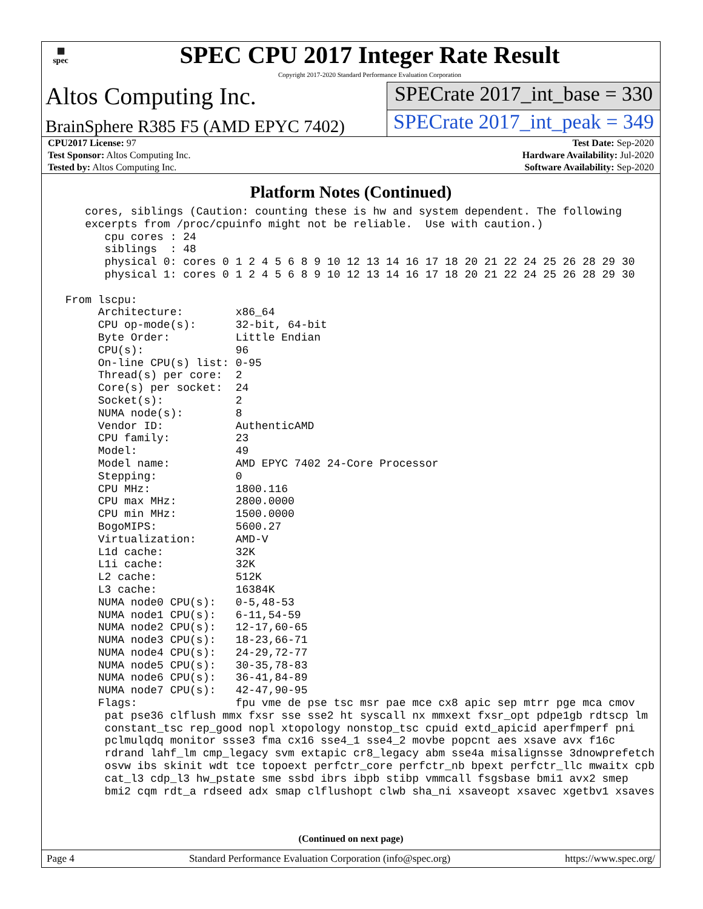▦
spec
SPEC CPU 2017 Integer Rate Result
Copyright 2017-2020 Standard Performance Evaluation Corporation
Altos Computing Inc.
SPECrate 2017_int_base = 330
BrainSphere R385 F5 (AMD EPYC 7402)
SPECrate 2017_int_peak = 349
| CPU2017 License: 97 | | Test Date: Sep-2020 |
| Test Sponsor: Altos Computing Inc. | | Hardware Availability: Jul-2020 |
| Tested by: Altos Computing Inc. | | Software Availability: Sep-2020 |
Platform Notes (Continued)
    cores, siblings (Caution: counting these is hw and system dependent. The following
    excerpts from /proc/cpuinfo might not be reliable.  Use with caution.)
       cpu cores : 24
       siblings  : 48
       physical 0: cores 0 1 2 4 5 6 8 9 10 12 13 14 16 17 18 20 21 22 24 25 26 28 29 30
       physical 1: cores 0 1 2 4 5 6 8 9 10 12 13 14 16 17 18 20 21 22 24 25 26 28 29 30

 From lscpu:
      Architecture:        x86_64
      CPU op-mode(s):      32-bit, 64-bit
      Byte Order:          Little Endian
      CPU(s):              96
      On-line CPU(s) list: 0-95
      Thread(s) per core:  2
      Core(s) per socket:  24
      Socket(s):           2
      NUMA node(s):        8
      Vendor ID:           AuthenticAMD
      CPU family:          23
      Model:               49
      Model name:          AMD EPYC 7402 24-Core Processor
      Stepping:            0
      CPU MHz:             1800.116
      CPU max MHz:         2800.0000
      CPU min MHz:         1500.0000
      BogoMIPS:            5600.27
      Virtualization:      AMD-V
      L1d cache:           32K
      L1i cache:           32K
      L2 cache:            512K
      L3 cache:            16384K
      NUMA node0 CPU(s):   0-5,48-53
      NUMA node1 CPU(s):   6-11,54-59
      NUMA node2 CPU(s):   12-17,60-65
      NUMA node3 CPU(s):   18-23,66-71
      NUMA node4 CPU(s):   24-29,72-77
      NUMA node5 CPU(s):   30-35,78-83
      NUMA node6 CPU(s):   36-41,84-89
      NUMA node7 CPU(s):   42-47,90-95
      Flags:               fpu vme de pse tsc msr pae mce cx8 apic sep mtrr pge mca cmov
       pat pse36 clflush mmx fxsr sse sse2 ht syscall nx mmxext fxsr_opt pdpe1gb rdtscp lm
       constant_tsc rep_good nopl xtopology nonstop_tsc cpuid extd_apicid aperfmperf pni
       pclmulqdq monitor ssse3 fma cx16 sse4_1 sse4_2 movbe popcnt aes xsave avx f16c
       rdrand lahf_lm cmp_legacy svm extapic cr8_legacy abm sse4a misalignsse 3dnowprefetch
       osvw ibs skinit wdt tce topoext perfctr_core perfctr_nb bpext perfctr_llc mwaitx cpb
       cat_l3 cdp_l3 hw_pstate sme ssbd ibrs ibpb stibp vmmcall fsgsbase bmi1 avx2 smep
       bmi2 cqm rdt_a rdseed adx smap clflushopt clwb sha_ni xsaveopt xsavec xgetbv1 xsaves
(Continued on next page)
Page 4 Standard Performance Evaluation Corporation (info@spec.org) https://www.spec.org/